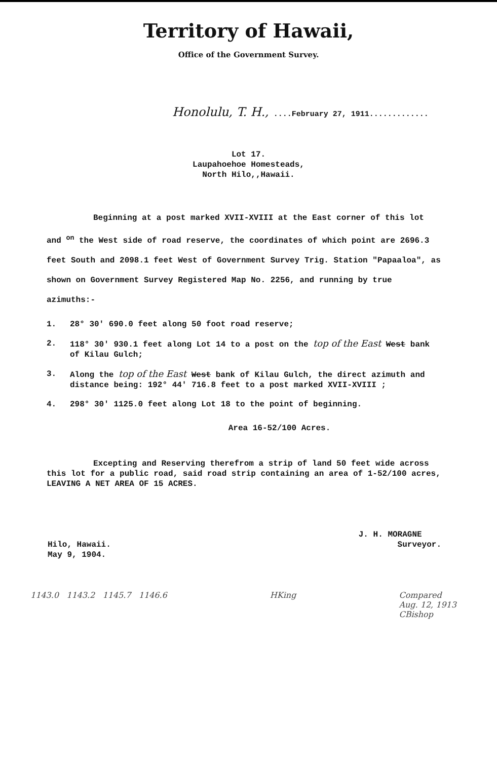Territory of Hawaii,
Office of the Government Survey.
Honolulu, T. H., ....February 27, 1911.............
Lot 17.
Laupahoehoe Homesteads,
North Hilo,,Hawaii.
Beginning at a post marked XVII-XVIII at the East corner of this lot and <sup>on</sup> the West side of road reserve, the coordinates of which point are 2696.3 feet South and 2098.1 feet West of Government Survey Trig. Station "Papaaloa", as shown on Government Survey Registered Map No. 2256, and running by true azimuths:-
1. 28° 30' 690.0 feet along 50 foot road reserve;
2. 118° 30' 930.1 feet along Lot 14 to a post on the top of the East West bank of Kilau Gulch;
3. Along the top of the East West bank of Kilau Gulch, the direct azimuth and distance being: 192° 44' 716.8 feet to a post marked XVII-XVIII ;
4. 298° 30' 1125.0 feet along Lot 18 to the point of beginning.
Area 16-52/100 Acres.
Excepting and Reserving therefrom a strip of land 50 feet wide across this lot for a public road, said road strip containing an area of 1-52/100 acres, LEAVING A NET AREA OF 15 ACRES.
Hilo, Hawaii.
May 9, 1904.
J. H. MORAGNE
Surveyor.
1143.0 1143.2 1145.7 1146.6
HKing Compared
Aug. 12, 1913
CBishop